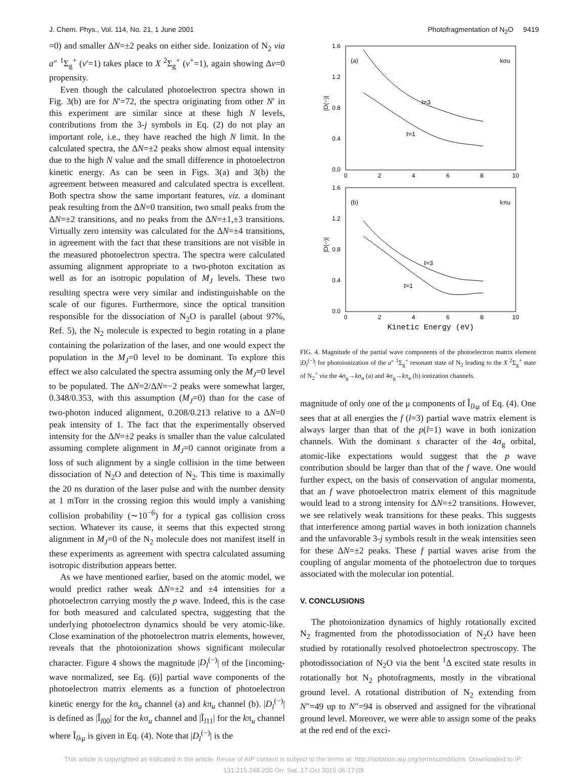J. Chem. Phys., Vol. 114, No. 21, 1 June 2001 Photofragmentation of N<sub>2</sub>O 9419
=0) and smaller ΔN=±2 peaks on either side. Ionization of N<sub>2</sub> via a″ <sup>1</sup>Σ<sub>g</sub><sup>+</sup> (v′=1) takes place to X <sup>2</sup>Σ<sub>g</sub><sup>+</sup> (v<sup>+</sup>=1), again showing Δv=0 propensity.
Even though the calculated photoelectron spectra shown in Fig. 3(b) are for N′=72, the spectra originating from other N′ in this experiment are similar since at these high N levels, contributions from the 3-j symbols in Eq. (2) do not play an important role, i.e., they have reached the high N limit. In the calculated spectra, the ΔN=±2 peaks show almost equal intensity due to the high N value and the small difference in photoelectron kinetic energy. As can be seen in Figs. 3(a) and 3(b) the agreement between measured and calculated spectra is excellent. Both spectra show the same important features, viz. a dominant peak resulting from the ΔN=0 transition, two small peaks from the ΔN=±2 transitions, and no peaks from the ΔN=±1,±3 transitions. Virtually zero intensity was calculated for the ΔN=±4 transitions, in agreement with the fact that these transitions are not visible in the measured photoelectron spectra. The spectra were calculated assuming alignment appropriate to a two-photon excitation as well as for an isotropic population of M<sub>J</sub> levels. These two resulting spectra were very similar and indistinguishable on the scale of our figures. Furthermore, since the optical transition responsible for the dissociation of N<sub>2</sub>O is parallel (about 97%, Ref. 5), the N<sub>2</sub> molecule is expected to begin rotating in a plane containing the polarization of the laser, and one would expect the population in the M<sub>J</sub>=0 level to be dominant. To explore this effect we also calculated the spectra assuming only the M<sub>J</sub>=0 level to be populated. The ΔN=2/ΔN=−2 peaks were somewhat larger, 0.348/0.353, with this assumption (M<sub>J</sub>=0) than for the case of two-photon induced alignment, 0.208/0.213 relative to a ΔN=0 peak intensity of 1. The fact that the experimentally observed intensity for the ΔN=±2 peaks is smaller than the value calculated assuming complete alignment in M<sub>J</sub>=0 cannot originate from a loss of such alignment by a single collision in the time between dissociation of N<sub>2</sub>O and detection of N<sub>2</sub>. This time is maximally the 20 ns duration of the laser pulse and with the number density at 1 mTorr in the crossing region this would imply a vanishing collision probability (∼10<sup>−6</sup>) for a typical gas collision cross section. Whatever its cause, it seems that this expected strong alignment in M<sub>J</sub>=0 of the N<sub>2</sub> molecule does not manifest itself in these experiments as agreement with spectra calculated assuming isotropic distribution appears better.
As we have mentioned earlier, based on the atomic model, we would predict rather weak ΔN=±2 and ±4 intensities for a photoelectron carrying mostly the p wave. Indeed, this is the case for both measured and calculated spectra, suggesting that the underlying photoelectron dynamics should be very atomic-like. Close examination of the photoelectron matrix elements, however, reveals that the photoionization shows significant molecular character. Figure 4 shows the magnitude |D<sub>l</sub><sup>(−)</sup>| of the [incoming-wave normalized, see Eq. (6)] partial wave components of the photoelectron matrix elements as a function of photoelectron kinetic energy for the kσ<sub>u</sub> channel (a) and kπ<sub>u</sub> channel (b). |D<sub>l</sub><sup>(−)</sup>| is defined as |Ĩ<sub>l00</sub>| for the kσ<sub>u</sub> channel and |Ĩ<sub>l11</sub>| for the kπ<sub>u</sub> channel where Ĩ<sub>lλμ</sub> is given in Eq. (4). Note that |D<sub>l</sub><sup>(−)</sup>| is the
1.6
1.2
0.8
0.4
0.0
1.6
1.2
0.8
0.4
0.0
0
2
4
6
8
10
0
2
4
6
8
10
(a)
kσu
ℓ=3
ℓ=1
(b)
kπu
ℓ=3
ℓ=1
|D(−)|
|D(−)|
Kinetic Energy (eV)
FIG. 4. Magnitude of the partial wave components of the photoelectron matrix element |D<sub>l</sub><sup>(−)</sup>| for photoionization of the a″ <sup>1</sup>Σ<sub>g</sub><sup>+</sup> resonant state of N<sub>2</sub> leading to the X <sup>2</sup>Σ<sub>g</sub><sup>+</sup> state of N<sub>2</sub><sup>+</sup> via the 4σ<sub>g</sub>→kσ<sub>u</sub> (a) and 4σ<sub>g</sub>→kπ<sub>u</sub> (b) ionization channels.
magnitude of only one of the μ components of Ĩ<sub>lλμ</sub> of Eq. (4). One sees that at all energies the f (l=3) partial wave matrix element is always larger than that of the p(l=1) wave in both ionization channels. With the dominant s character of the 4σ<sub>g</sub> orbital, atomic-like expectations would suggest that the p wave contribution should be larger than that of the f wave. One would further expect, on the basis of conservation of angular momenta, that an f wave photoelectron matrix element of this magnitude would lead to a strong intensity for ΔN=±2 transitions. However, we see relatively weak transitions for these peaks. This suggests that interference among partial waves in both ionization channels and the unfavorable 3-j symbols result in the weak intensities seen for these ΔN=±2 peaks. These f partial waves arise from the coupling of angular momenta of the photoelectron due to torques associated with the molecular ion potential.
V. CONCLUSIONS
The photoionization dynamics of highly rotationally excited N<sub>2</sub> fragmented from the photodissociation of N<sub>2</sub>O have been studied by rotationally resolved photoelectron spectroscopy. The photodissociation of N<sub>2</sub>O via the bent <sup>1</sup>Δ excited state results in rotationally hot N<sub>2</sub> photofragments, mostly in the vibrational ground level. A rotational distribution of N<sub>2</sub> extending from N″=49 up to N″=94 is observed and assigned for the vibrational ground level. Moreover, we were able to assign some of the peaks at the red end of the exci-
This article is copyrighted as indicated in the article. Reuse of AIP content is subject to the terms at: http://scitation.aip.org/termsconditions. Downloaded to IP:
131.215.248.200 On: Sat, 17 Oct 2015 06:17:09